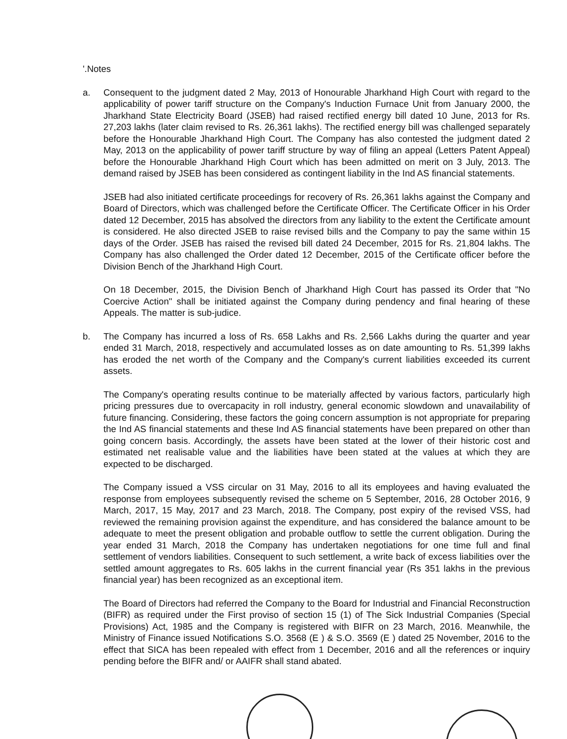'.Notes
a. Consequent to the judgment dated 2 May, 2013 of Honourable Jharkhand High Court with regard to the applicability of power tariff structure on the Company's Induction Furnace Unit from January 2000, the Jharkhand State Electricity Board (JSEB) had raised rectified energy bill dated 10 June, 2013 for Rs. 27,203 lakhs (later claim revised to Rs. 26,361 lakhs). The rectified energy bill was challenged separately before the Honourable Jharkhand High Court. The Company has also contested the judgment dated 2 May, 2013 on the applicability of power tariff structure by way of filing an appeal (Letters Patent Appeal) before the Honourable Jharkhand High Court which has been admitted on merit on 3 July, 2013. The demand raised by JSEB has been considered as contingent liability in the Ind AS financial statements.
JSEB had also initiated certificate proceedings for recovery of Rs. 26,361 lakhs against the Company and Board of Directors, which was challenged before the Certificate Officer. The Certificate Officer in his Order dated 12 December, 2015 has absolved the directors from any liability to the extent the Certificate amount is considered. He also directed JSEB to raise revised bills and the Company to pay the same within 15 days of the Order. JSEB has raised the revised bill dated 24 December, 2015 for Rs. 21,804 lakhs. The Company has also challenged the Order dated 12 December, 2015 of the Certificate officer before the Division Bench of the Jharkhand High Court.
On 18 December, 2015, the Division Bench of Jharkhand High Court has passed its Order that "No Coercive Action" shall be initiated against the Company during pendency and final hearing of these Appeals. The matter is sub-judice.
b. The Company has incurred a loss of Rs. 658 Lakhs and Rs. 2,566 Lakhs during the quarter and year ended 31 March, 2018, respectively and accumulated losses as on date amounting to Rs. 51,399 lakhs has eroded the net worth of the Company and the Company's current liabilities exceeded its current assets.
The Company's operating results continue to be materially affected by various factors, particularly high pricing pressures due to overcapacity in roll industry, general economic slowdown and unavailability of future financing. Considering, these factors the going concern assumption is not appropriate for preparing the Ind AS financial statements and these Ind AS financial statements have been prepared on other than going concern basis. Accordingly, the assets have been stated at the lower of their historic cost and estimated net realisable value and the liabilities have been stated at the values at which they are expected to be discharged.
The Company issued a VSS circular on 31 May, 2016 to all its employees and having evaluated the response from employees subsequently revised the scheme on 5 September, 2016, 28 October 2016, 9 March, 2017, 15 May, 2017 and 23 March, 2018. The Company, post expiry of the revised VSS, had reviewed the remaining provision against the expenditure, and has considered the balance amount to be adequate to meet the present obligation and probable outflow to settle the current obligation. During the year ended 31 March, 2018 the Company has undertaken negotiations for one time full and final settlement of vendors liabilities. Consequent to such settlement, a write back of excess liabilities over the settled amount aggregates to Rs. 605 lakhs in the current financial year (Rs 351 lakhs in the previous financial year) has been recognized as an exceptional item.
The Board of Directors had referred the Company to the Board for Industrial and Financial Reconstruction (BIFR) as required under the First proviso of section 15 (1) of The Sick Industrial Companies (Special Provisions) Act, 1985 and the Company is registered with BIFR on 23 March, 2016. Meanwhile, the Ministry of Finance issued Notifications S.O. 3568 (E ) & S.O. 3569 (E ) dated 25 November, 2016 to the effect that SICA has been repealed with effect from 1 December, 2016 and all the references or inquiry pending before the BIFR and/ or AAIFR shall stand abated.